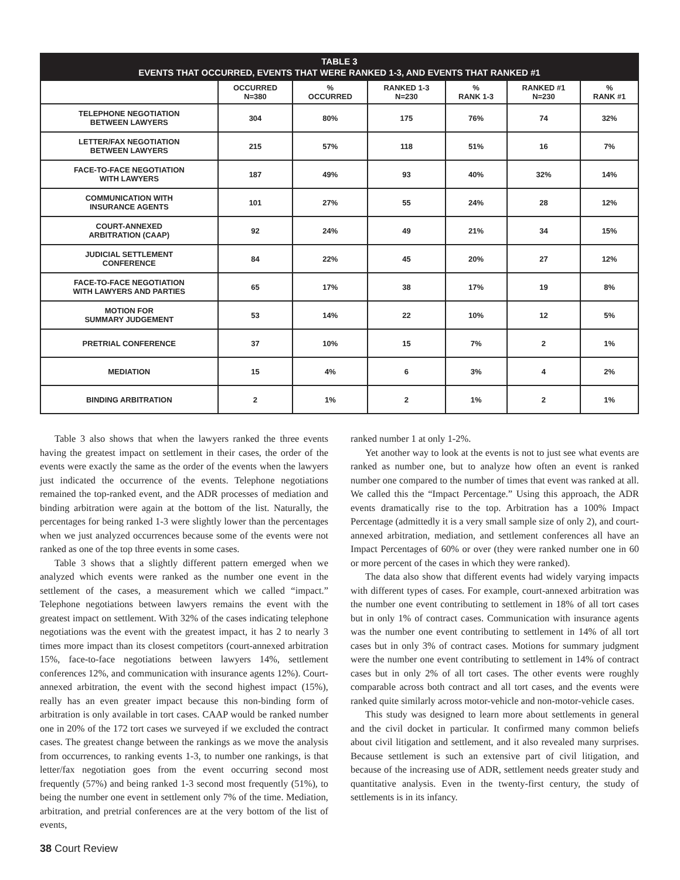| TABLE 3 EVENTS THAT OCCURRED, EVENTS THAT WERE RANKED 1-3, AND EVENTS THAT RANKED #1 | | | | | | |
| --- | --- | --- | --- | --- | --- | --- |
| | OCCURRED N=380 | % OCCURRED | RANKED 1-3 N=230 | % RANK 1-3 | RANKED #1 N=230 | % RANK #1 |
| TELEPHONE NEGOTIATION BETWEEN LAWYERS | 304 | 80% | 175 | 76% | 74 | 32% |
| LETTER/FAX NEGOTIATION BETWEEN LAWYERS | 215 | 57% | 118 | 51% | 16 | 7% |
| FACE-TO-FACE NEGOTIATION WITH LAWYERS | 187 | 49% | 93 | 40% | 32% | 14% |
| COMMUNICATION WITH INSURANCE AGENTS | 101 | 27% | 55 | 24% | 28 | 12% |
| COURT-ANNEXED ARBITRATION (CAAP) | 92 | 24% | 49 | 21% | 34 | 15% |
| JUDICIAL SETTLEMENT CONFERENCE | 84 | 22% | 45 | 20% | 27 | 12% |
| FACE-TO-FACE NEGOTIATION WITH LAWYERS AND PARTIES | 65 | 17% | 38 | 17% | 19 | 8% |
| MOTION FOR SUMMARY JUDGEMENT | 53 | 14% | 22 | 10% | 12 | 5% |
| PRETRIAL CONFERENCE | 37 | 10% | 15 | 7% | 2 | 1% |
| MEDIATION | 15 | 4% | 6 | 3% | 4 | 2% |
| BINDING ARBITRATION | 2 | 1% | 2 | 1% | 2 | 1% |
Table 3 also shows that when the lawyers ranked the three events having the greatest impact on settlement in their cases, the order of the events were exactly the same as the order of the events when the lawyers just indicated the occurrence of the events. Telephone negotiations remained the top-ranked event, and the ADR processes of mediation and binding arbitration were again at the bottom of the list. Naturally, the percentages for being ranked 1-3 were slightly lower than the percentages when we just analyzed occurrences because some of the events were not ranked as one of the top three events in some cases.
Table 3 shows that a slightly different pattern emerged when we analyzed which events were ranked as the number one event in the settlement of the cases, a measurement which we called “impact.” Telephone negotiations between lawyers remains the event with the greatest impact on settlement. With 32% of the cases indicating telephone negotiations was the event with the greatest impact, it has 2 to nearly 3 times more impact than its closest competitors (court-annexed arbitration 15%, face-to-face negotiations between lawyers 14%, settlement conferences 12%, and communication with insurance agents 12%). Court-annexed arbitration, the event with the second highest impact (15%), really has an even greater impact because this non-binding form of arbitration is only available in tort cases. CAAP would be ranked number one in 20% of the 172 tort cases we surveyed if we excluded the contract cases. The greatest change between the rankings as we move the analysis from occurrences, to ranking events 1-3, to number one rankings, is that letter/fax negotiation goes from the event occurring second most frequently (57%) and being ranked 1-3 second most frequently (51%), to being the number one event in settlement only 7% of the time. Mediation, arbitration, and pretrial conferences are at the very bottom of the list of events,
ranked number 1 at only 1-2%.
Yet another way to look at the events is not to just see what events are ranked as number one, but to analyze how often an event is ranked number one compared to the number of times that event was ranked at all. We called this the “Impact Percentage.” Using this approach, the ADR events dramatically rise to the top. Arbitration has a 100% Impact Percentage (admittedly it is a very small sample size of only 2), and court-annexed arbitration, mediation, and settlement conferences all have an Impact Percentages of 60% or over (they were ranked number one in 60 or more percent of the cases in which they were ranked).
The data also show that different events had widely varying impacts with different types of cases. For example, court-annexed arbitration was the number one event contributing to settlement in 18% of all tort cases but in only 1% of contract cases. Communication with insurance agents was the number one event contributing to settlement in 14% of all tort cases but in only 3% of contract cases. Motions for summary judgment were the number one event contributing to settlement in 14% of contract cases but in only 2% of all tort cases. The other events were roughly comparable across both contract and all tort cases, and the events were ranked quite similarly across motor-vehicle and non-motor-vehicle cases.
This study was designed to learn more about settlements in general and the civil docket in particular. It confirmed many common beliefs about civil litigation and settlement, and it also revealed many surprises. Because settlement is such an extensive part of civil litigation, and because of the increasing use of ADR, settlement needs greater study and quantitative analysis. Even in the twenty-first century, the study of settlements is in its infancy.
38 Court Review